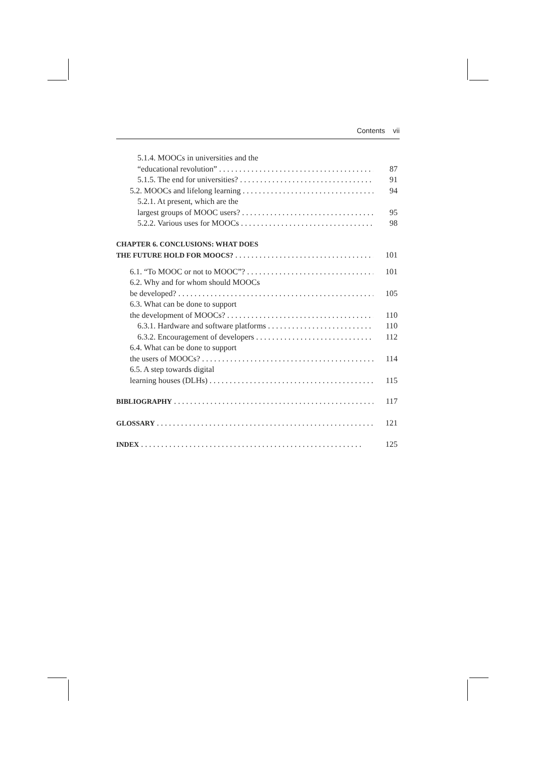Contents vii
5.1.4. MOOCs in universities and the
“educational revolution” 87
5.1.5. The end for universities? 91
5.2. MOOCs and lifelong learning 94
5.2.1. At present, which are the
largest groups of MOOC users? 95
5.2.2. Various uses for MOOCs 98
CHAPTER 6. CONCLUSIONS: WHAT DOES
THE FUTURE HOLD FOR MOOCS? 101
6.1. “To MOOC or not to MOOC”? 101
6.2. Why and for whom should MOOCs
be developed? 105
6.3. What can be done to support
the development of MOOCs? 110
6.3.1. Hardware and software platforms 110
6.3.2. Encouragement of developers 112
6.4. What can be done to support
the users of MOOCs? 114
6.5. A step towards digital
learning houses (DLHs) 115
BIBLIOGRAPHY 117
GLOSSARY 121
INDEX 125